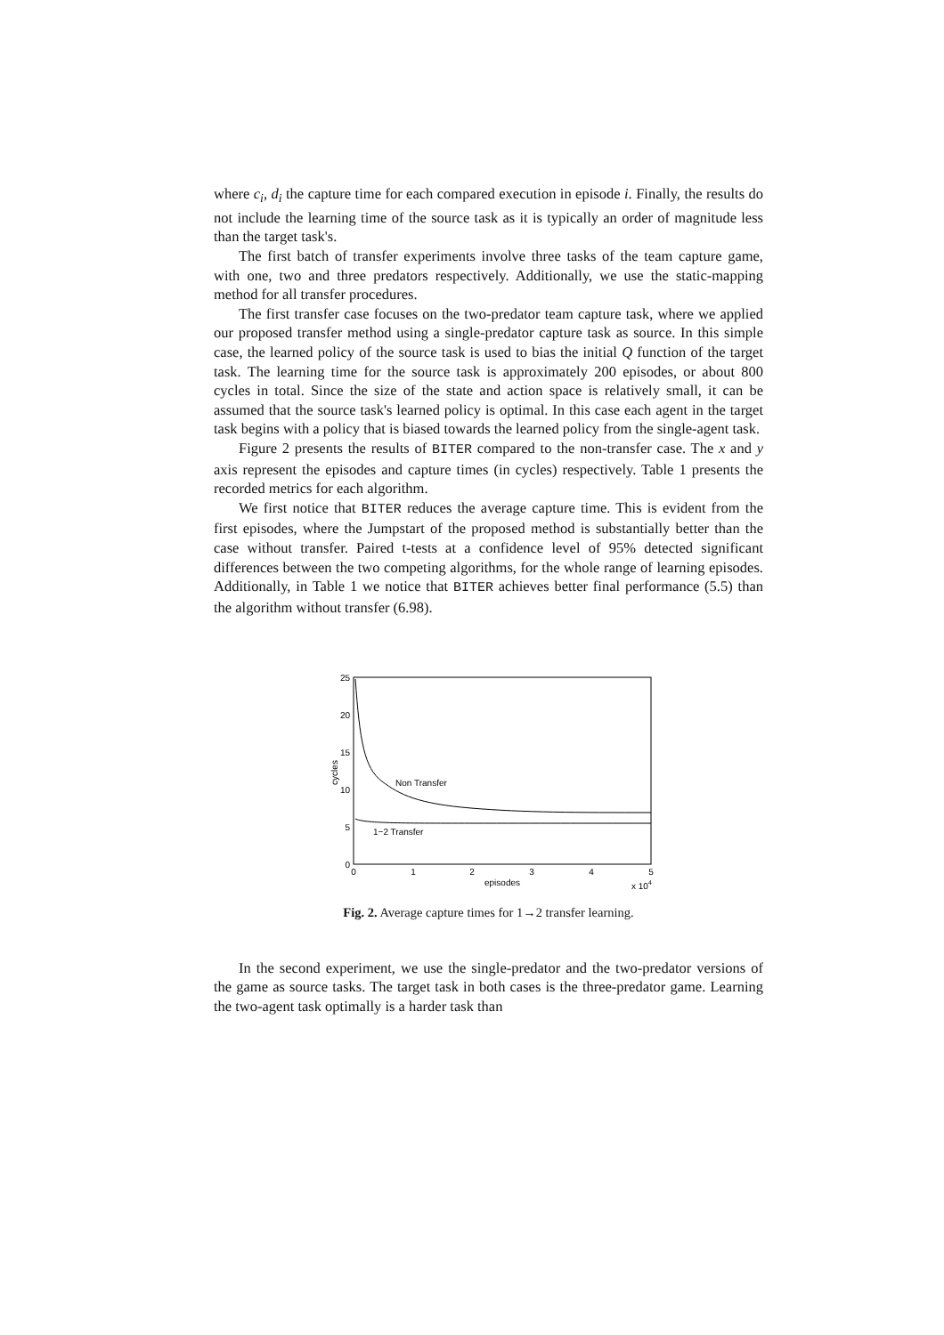where c<sub>i</sub>, d<sub>i</sub> the capture time for each compared execution in episode i. Finally, the results do not include the learning time of the source task as it is typically an order of magnitude less than the target task's.
The first batch of transfer experiments involve three tasks of the team capture game, with one, two and three predators respectively. Additionally, we use the static-mapping method for all transfer procedures.
The first transfer case focuses on the two-predator team capture task, where we applied our proposed transfer method using a single-predator capture task as source. In this simple case, the learned policy of the source task is used to bias the initial Q function of the target task. The learning time for the source task is approximately 200 episodes, or about 800 cycles in total. Since the size of the state and action space is relatively small, it can be assumed that the source task's learned policy is optimal. In this case each agent in the target task begins with a policy that is biased towards the learned policy from the single-agent task.
Figure 2 presents the results of BITER compared to the non-transfer case. The x and y axis represent the episodes and capture times (in cycles) respectively. Table 1 presents the recorded metrics for each algorithm.
We first notice that BITER reduces the average capture time. This is evident from the first episodes, where the Jumpstart of the proposed method is substantially better than the case without transfer. Paired t-tests at a confidence level of 95% detected significant differences between the two competing algorithms, for the whole range of learning episodes. Additionally, in Table 1 we notice that BITER achieves better final performance (5.5) than the algorithm without transfer (6.98).
25
20
15
10
5
0
0
1
2
3
4
5
episodes
x 104
cycles
Non Transfer
1−2 Transfer
Fig. 2. Average capture times for 1→2 transfer learning.
In the second experiment, we use the single-predator and the two-predator versions of the game as source tasks. The target task in both cases is the three-predator game. Learning the two-agent task optimally is a harder task than